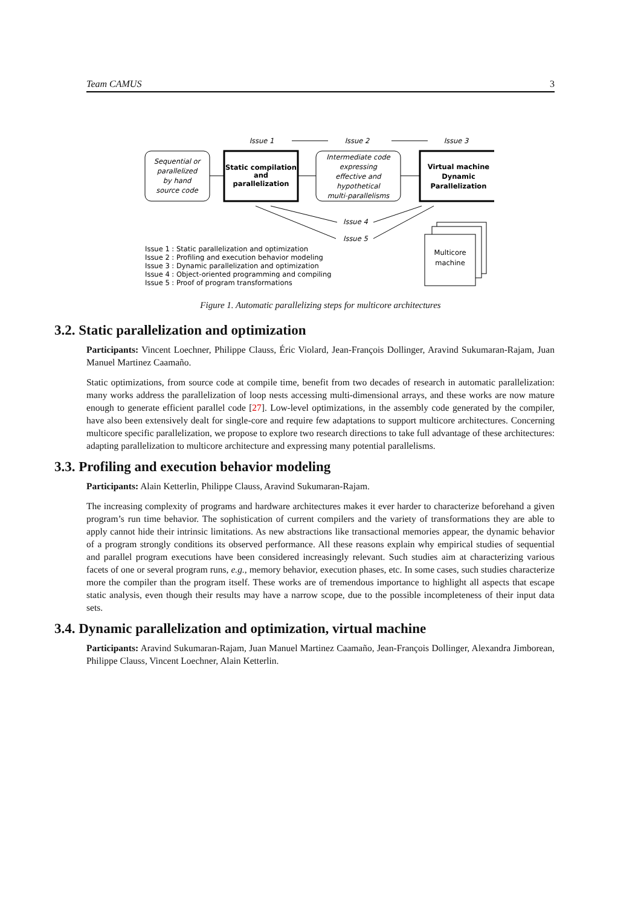Team CAMUS 3
Issue 1
Issue 2
Issue 3
Sequential or
parallelized
by hand
source code
Static compilation
and
parallelization
Intermediate code
expressing
effective and
hypothetical
multi-parallelisms
Virtual machine
Dynamic
Parallelization
Issue 4
Issue 5
Multicore
machine
Issue 1 : Static parallelization and optimization
Issue 2 : Profiling and execution behavior modeling
Issue 3 : Dynamic parallelization and optimization
Issue 4 : Object-oriented programming and compiling
Issue 5 : Proof of program transformations
Figure 1. Automatic parallelizing steps for multicore architectures
3.2. Static parallelization and optimization
Participants: Vincent Loechner, Philippe Clauss, Éric Violard, Jean-François Dollinger, Aravind Sukumaran-Rajam, Juan Manuel Martinez Caamaño.
Static optimizations, from source code at compile time, benefit from two decades of research in automatic parallelization: many works address the parallelization of loop nests accessing multi-dimensional arrays, and these works are now mature enough to generate efficient parallel code [27]. Low-level optimizations, in the assembly code generated by the compiler, have also been extensively dealt for single-core and require few adaptations to support multicore architectures. Concerning multicore specific parallelization, we propose to explore two research directions to take full advantage of these architectures: adapting parallelization to multicore architecture and expressing many potential parallelisms.
3.3. Profiling and execution behavior modeling
Participants: Alain Ketterlin, Philippe Clauss, Aravind Sukumaran-Rajam.
The increasing complexity of programs and hardware architectures makes it ever harder to characterize beforehand a given program’s run time behavior. The sophistication of current compilers and the variety of transformations they are able to apply cannot hide their intrinsic limitations. As new abstractions like transactional memories appear, the dynamic behavior of a program strongly conditions its observed performance. All these reasons explain why empirical studies of sequential and parallel program executions have been considered increasingly relevant. Such studies aim at characterizing various facets of one or several program runs, e.g., memory behavior, execution phases, etc. In some cases, such studies characterize more the compiler than the program itself. These works are of tremendous importance to highlight all aspects that escape static analysis, even though their results may have a narrow scope, due to the possible incompleteness of their input data sets.
3.4. Dynamic parallelization and optimization, virtual machine
Participants: Aravind Sukumaran-Rajam, Juan Manuel Martinez Caamaño, Jean-François Dollinger, Alexandra Jimborean, Philippe Clauss, Vincent Loechner, Alain Ketterlin.